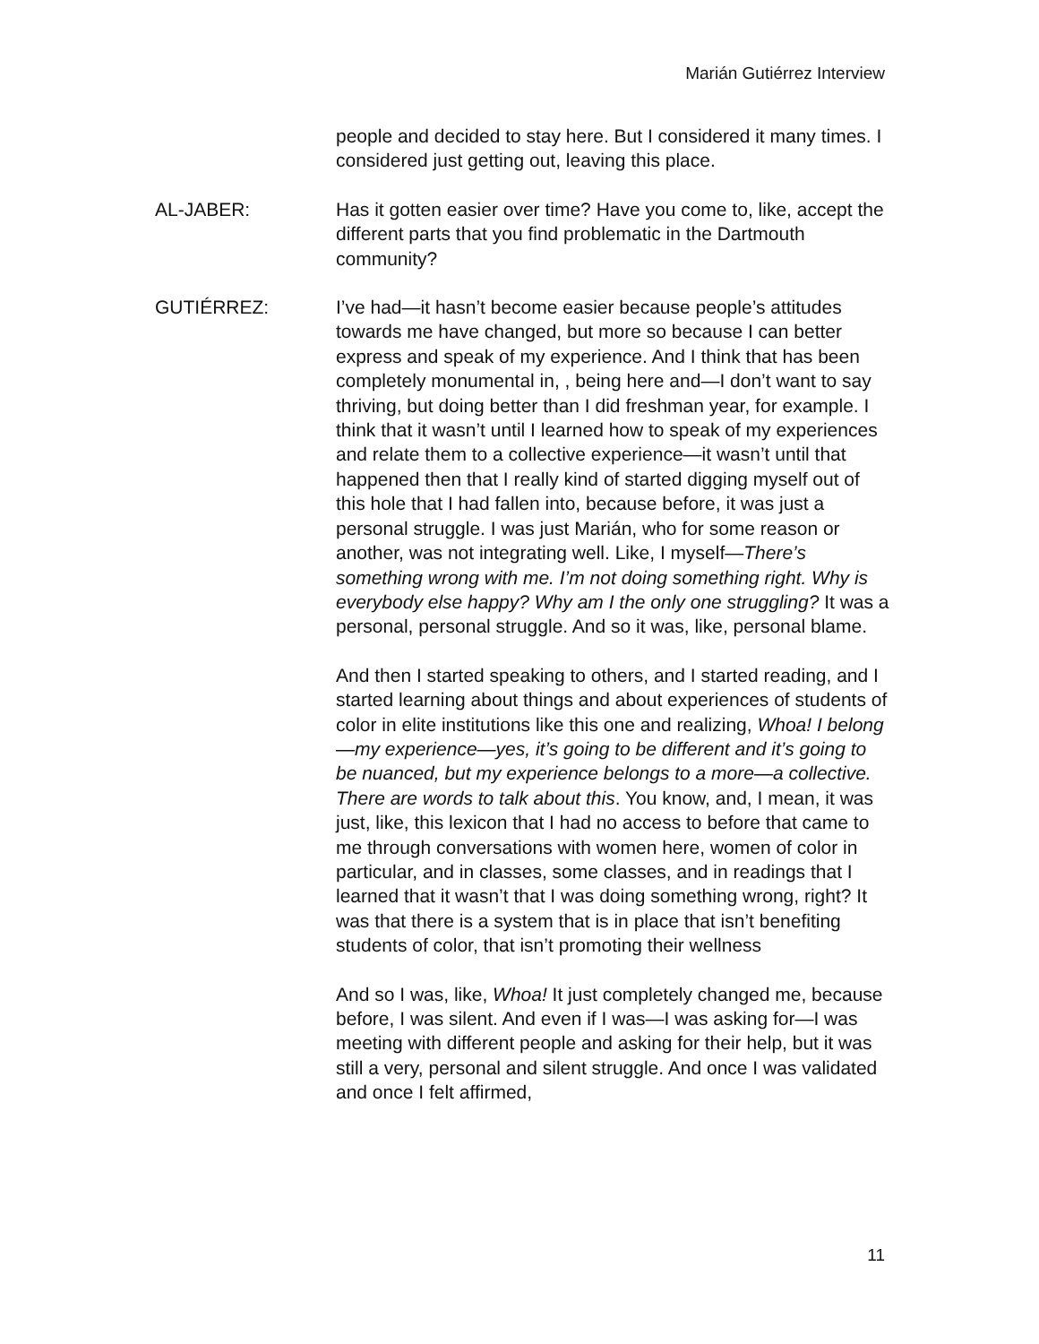Marián Gutiérrez Interview
people and decided to stay here. But I considered it many times. I considered just getting out, leaving this place.
AL-JABER: Has it gotten easier over time? Have you come to, like, accept the different parts that you find problematic in the Dartmouth community?
GUTIÉRREZ: I’ve had—it hasn’t become easier because people’s attitudes towards me have changed, but more so because I can better express and speak of my experience. And I think that has been completely monumental in, , being here and—I don’t want to say thriving, but doing better than I did freshman year, for example. I think that it wasn’t until I learned how to speak of my experiences and relate them to a collective experience—it wasn’t until that happened then that I really kind of started digging myself out of this hole that I had fallen into, because before, it was just a personal struggle. I was just Marián, who for some reason or another, was not integrating well. Like, I myself—There’s something wrong with me. I’m not doing something right. Why is everybody else happy? Why am I the only one struggling? It was a personal, personal struggle. And so it was, like, personal blame.
And then I started speaking to others, and I started reading, and I started learning about things and about experiences of students of color in elite institutions like this one and realizing, Whoa! I belong—my experience—yes, it’s going to be different and it’s going to be nuanced, but my experience belongs to a more—a collective. There are words to talk about this. You know, and, I mean, it was just, like, this lexicon that I had no access to before that came to me through conversations with women here, women of color in particular, and in classes, some classes, and in readings that I learned that it wasn’t that I was doing something wrong, right? It was that there is a system that is in place that isn’t benefiting students of color, that isn’t promoting their wellness
And so I was, like, Whoa! It just completely changed me, because before, I was silent. And even if I was—I was asking for—I was meeting with different people and asking for their help, but it was still a very, personal and silent struggle. And once I was validated and once I felt affirmed,
11